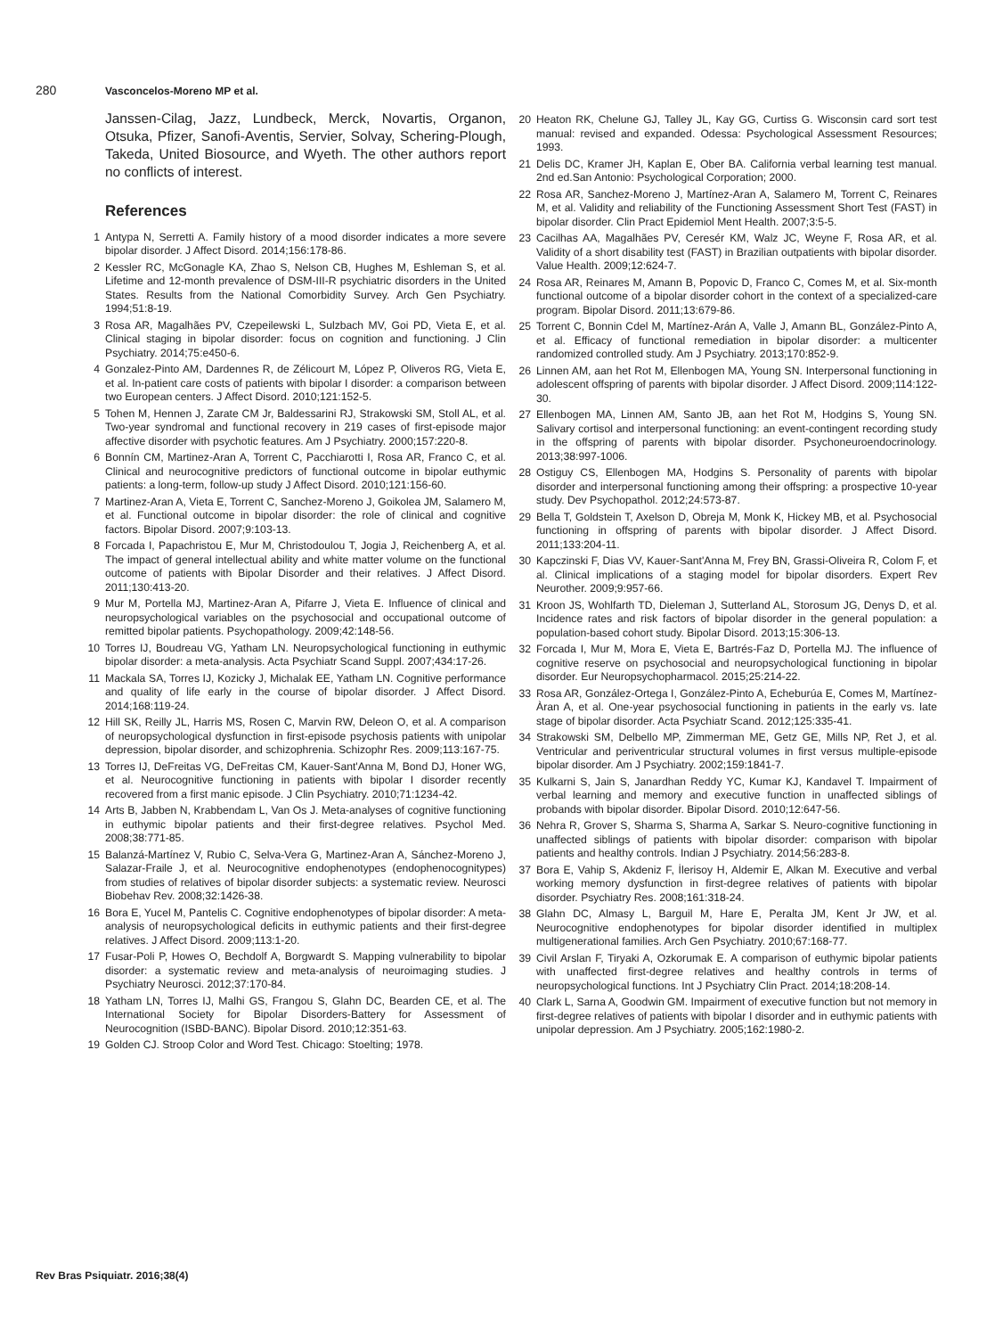280 Vasconcelos-Moreno MP et al.
Janssen-Cilag, Jazz, Lundbeck, Merck, Novartis, Organon, Otsuka, Pfizer, Sanofi-Aventis, Servier, Solvay, Schering-Plough, Takeda, United Biosource, and Wyeth. The other authors report no conflicts of interest.
References
1 Antypa N, Serretti A. Family history of a mood disorder indicates a more severe bipolar disorder. J Affect Disord. 2014;156:178-86.
2 Kessler RC, McGonagle KA, Zhao S, Nelson CB, Hughes M, Eshleman S, et al. Lifetime and 12-month prevalence of DSM-III-R psychiatric disorders in the United States. Results from the National Comorbidity Survey. Arch Gen Psychiatry. 1994;51:8-19.
3 Rosa AR, Magalhães PV, Czepeilewski L, Sulzbach MV, Goi PD, Vieta E, et al. Clinical staging in bipolar disorder: focus on cognition and functioning. J Clin Psychiatry. 2014;75:e450-6.
4 Gonzalez-Pinto AM, Dardennes R, de Zélicourt M, López P, Oliveros RG, Vieta E, et al. In-patient care costs of patients with bipolar I disorder: a comparison between two European centers. J Affect Disord. 2010;121:152-5.
5 Tohen M, Hennen J, Zarate CM Jr, Baldessarini RJ, Strakowski SM, Stoll AL, et al. Two-year syndromal and functional recovery in 219 cases of first-episode major affective disorder with psychotic features. Am J Psychiatry. 2000;157:220-8.
6 Bonnín CM, Martinez-Aran A, Torrent C, Pacchiarotti I, Rosa AR, Franco C, et al. Clinical and neurocognitive predictors of functional outcome in bipolar euthymic patients: a long-term, follow-up study J Affect Disord. 2010;121:156-60.
7 Martinez-Aran A, Vieta E, Torrent C, Sanchez-Moreno J, Goikolea JM, Salamero M, et al. Functional outcome in bipolar disorder: the role of clinical and cognitive factors. Bipolar Disord. 2007;9:103-13.
8 Forcada I, Papachristou E, Mur M, Christodoulou T, Jogia J, Reichenberg A, et al. The impact of general intellectual ability and white matter volume on the functional outcome of patients with Bipolar Disorder and their relatives. J Affect Disord. 2011;130:413-20.
9 Mur M, Portella MJ, Martinez-Aran A, Pifarre J, Vieta E. Influence of clinical and neuropsychological variables on the psychosocial and occupational outcome of remitted bipolar patients. Psychopathology. 2009;42:148-56.
10 Torres IJ, Boudreau VG, Yatham LN. Neuropsychological functioning in euthymic bipolar disorder: a meta-analysis. Acta Psychiatr Scand Suppl. 2007;434:17-26.
11 Mackala SA, Torres IJ, Kozicky J, Michalak EE, Yatham LN. Cognitive performance and quality of life early in the course of bipolar disorder. J Affect Disord. 2014;168:119-24.
12 Hill SK, Reilly JL, Harris MS, Rosen C, Marvin RW, Deleon O, et al. A comparison of neuropsychological dysfunction in first-episode psychosis patients with unipolar depression, bipolar disorder, and schizophrenia. Schizophr Res. 2009;113:167-75.
13 Torres IJ, DeFreitas VG, DeFreitas CM, Kauer-Sant'Anna M, Bond DJ, Honer WG, et al. Neurocognitive functioning in patients with bipolar I disorder recently recovered from a first manic episode. J Clin Psychiatry. 2010;71:1234-42.
14 Arts B, Jabben N, Krabbendam L, Van Os J. Meta-analyses of cognitive functioning in euthymic bipolar patients and their first-degree relatives. Psychol Med. 2008;38:771-85.
15 Balanzá-Martínez V, Rubio C, Selva-Vera G, Martinez-Aran A, Sánchez-Moreno J, Salazar-Fraile J, et al. Neurocognitive endophenotypes (endophenocognitypes) from studies of relatives of bipolar disorder subjects: a systematic review. Neurosci Biobehav Rev. 2008;32:1426-38.
16 Bora E, Yucel M, Pantelis C. Cognitive endophenotypes of bipolar disorder: A meta-analysis of neuropsychological deficits in euthymic patients and their first-degree relatives. J Affect Disord. 2009;113:1-20.
17 Fusar-Poli P, Howes O, Bechdolf A, Borgwardt S. Mapping vulnerability to bipolar disorder: a systematic review and meta-analysis of neuroimaging studies. J Psychiatry Neurosci. 2012;37:170-84.
18 Yatham LN, Torres IJ, Malhi GS, Frangou S, Glahn DC, Bearden CE, et al. The International Society for Bipolar Disorders-Battery for Assessment of Neurocognition (ISBD-BANC). Bipolar Disord. 2010;12:351-63.
19 Golden CJ. Stroop Color and Word Test. Chicago: Stoelting; 1978.
20 Heaton RK, Chelune GJ, Talley JL, Kay GG, Curtiss G. Wisconsin card sort test manual: revised and expanded. Odessa: Psychological Assessment Resources; 1993.
21 Delis DC, Kramer JH, Kaplan E, Ober BA. California verbal learning test manual. 2nd ed.San Antonio: Psychological Corporation; 2000.
22 Rosa AR, Sanchez-Moreno J, Martínez-Aran A, Salamero M, Torrent C, Reinares M, et al. Validity and reliability of the Functioning Assessment Short Test (FAST) in bipolar disorder. Clin Pract Epidemiol Ment Health. 2007;3:5-5.
23 Cacilhas AA, Magalhães PV, Ceresér KM, Walz JC, Weyne F, Rosa AR, et al. Validity of a short disability test (FAST) in Brazilian outpatients with bipolar disorder. Value Health. 2009;12:624-7.
24 Rosa AR, Reinares M, Amann B, Popovic D, Franco C, Comes M, et al. Six-month functional outcome of a bipolar disorder cohort in the context of a specialized-care program. Bipolar Disord. 2011;13:679-86.
25 Torrent C, Bonnin Cdel M, Martínez-Arán A, Valle J, Amann BL, González-Pinto A, et al. Efficacy of functional remediation in bipolar disorder: a multicenter randomized controlled study. Am J Psychiatry. 2013;170:852-9.
26 Linnen AM, aan het Rot M, Ellenbogen MA, Young SN. Interpersonal functioning in adolescent offspring of parents with bipolar disorder. J Affect Disord. 2009;114:122-30.
27 Ellenbogen MA, Linnen AM, Santo JB, aan het Rot M, Hodgins S, Young SN. Salivary cortisol and interpersonal functioning: an event-contingent recording study in the offspring of parents with bipolar disorder. Psychoneuroendocrinology. 2013;38:997-1006.
28 Ostiguy CS, Ellenbogen MA, Hodgins S. Personality of parents with bipolar disorder and interpersonal functioning among their offspring: a prospective 10-year study. Dev Psychopathol. 2012;24:573-87.
29 Bella T, Goldstein T, Axelson D, Obreja M, Monk K, Hickey MB, et al. Psychosocial functioning in offspring of parents with bipolar disorder. J Affect Disord. 2011;133:204-11.
30 Kapczinski F, Dias VV, Kauer-Sant'Anna M, Frey BN, Grassi-Oliveira R, Colom F, et al. Clinical implications of a staging model for bipolar disorders. Expert Rev Neurother. 2009;9:957-66.
31 Kroon JS, Wohlfarth TD, Dieleman J, Sutterland AL, Storosum JG, Denys D, et al. Incidence rates and risk factors of bipolar disorder in the general population: a population-based cohort study. Bipolar Disord. 2013;15:306-13.
32 Forcada I, Mur M, Mora E, Vieta E, Bartrés-Faz D, Portella MJ. The influence of cognitive reserve on psychosocial and neuropsychological functioning in bipolar disorder. Eur Neuropsychopharmacol. 2015;25:214-22.
33 Rosa AR, González-Ortega I, González-Pinto A, Echeburúa E, Comes M, Martínez-Àran A, et al. One-year psychosocial functioning in patients in the early vs. late stage of bipolar disorder. Acta Psychiatr Scand. 2012;125:335-41.
34 Strakowski SM, Delbello MP, Zimmerman ME, Getz GE, Mills NP, Ret J, et al. Ventricular and periventricular structural volumes in first versus multiple-episode bipolar disorder. Am J Psychiatry. 2002;159:1841-7.
35 Kulkarni S, Jain S, Janardhan Reddy YC, Kumar KJ, Kandavel T. Impairment of verbal learning and memory and executive function in unaffected siblings of probands with bipolar disorder. Bipolar Disord. 2010;12:647-56.
36 Nehra R, Grover S, Sharma S, Sharma A, Sarkar S. Neuro-cognitive functioning in unaffected siblings of patients with bipolar disorder: comparison with bipolar patients and healthy controls. Indian J Psychiatry. 2014;56:283-8.
37 Bora E, Vahip S, Akdeniz F, İlerisoy H, Aldemir E, Alkan M. Executive and verbal working memory dysfunction in first-degree relatives of patients with bipolar disorder. Psychiatry Res. 2008;161:318-24.
38 Glahn DC, Almasy L, Barguil M, Hare E, Peralta JM, Kent Jr JW, et al. Neurocognitive endophenotypes for bipolar disorder identified in multiplex multigenerational families. Arch Gen Psychiatry. 2010;67:168-77.
39 Civil Arslan F, Tiryaki A, Ozkorumak E. A comparison of euthymic bipolar patients with unaffected first-degree relatives and healthy controls in terms of neuropsychological functions. Int J Psychiatry Clin Pract. 2014;18:208-14.
40 Clark L, Sarna A, Goodwin GM. Impairment of executive function but not memory in first-degree relatives of patients with bipolar I disorder and in euthymic patients with unipolar depression. Am J Psychiatry. 2005;162:1980-2.
Rev Bras Psiquiatr. 2016;38(4)